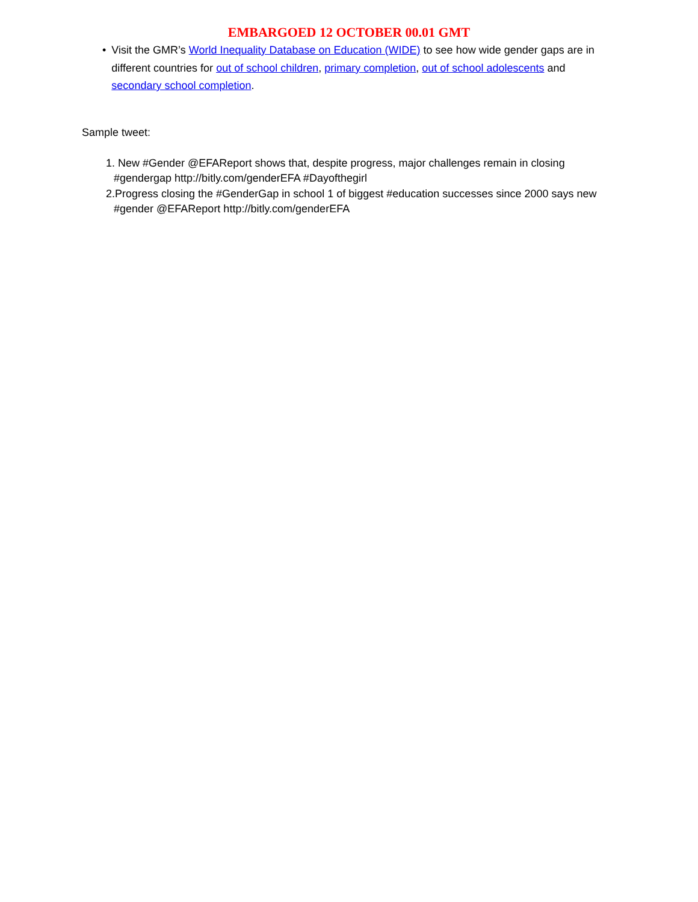EMBARGOED 12 OCTOBER 00.01 GMT
• Visit the GMR’s World Inequality Database on Education (WIDE) to see how wide gender gaps are in different countries for out of school children, primary completion, out of school adolescents and secondary school completion.
Sample tweet:
1. New #Gender @EFAReport shows that, despite progress, major challenges remain in closing #gendergap http://bitly.com/genderEFA #Dayofthegirl
2.Progress closing the #GenderGap in school 1 of biggest #education successes since 2000 says new #gender @EFAReport http://bitly.com/genderEFA